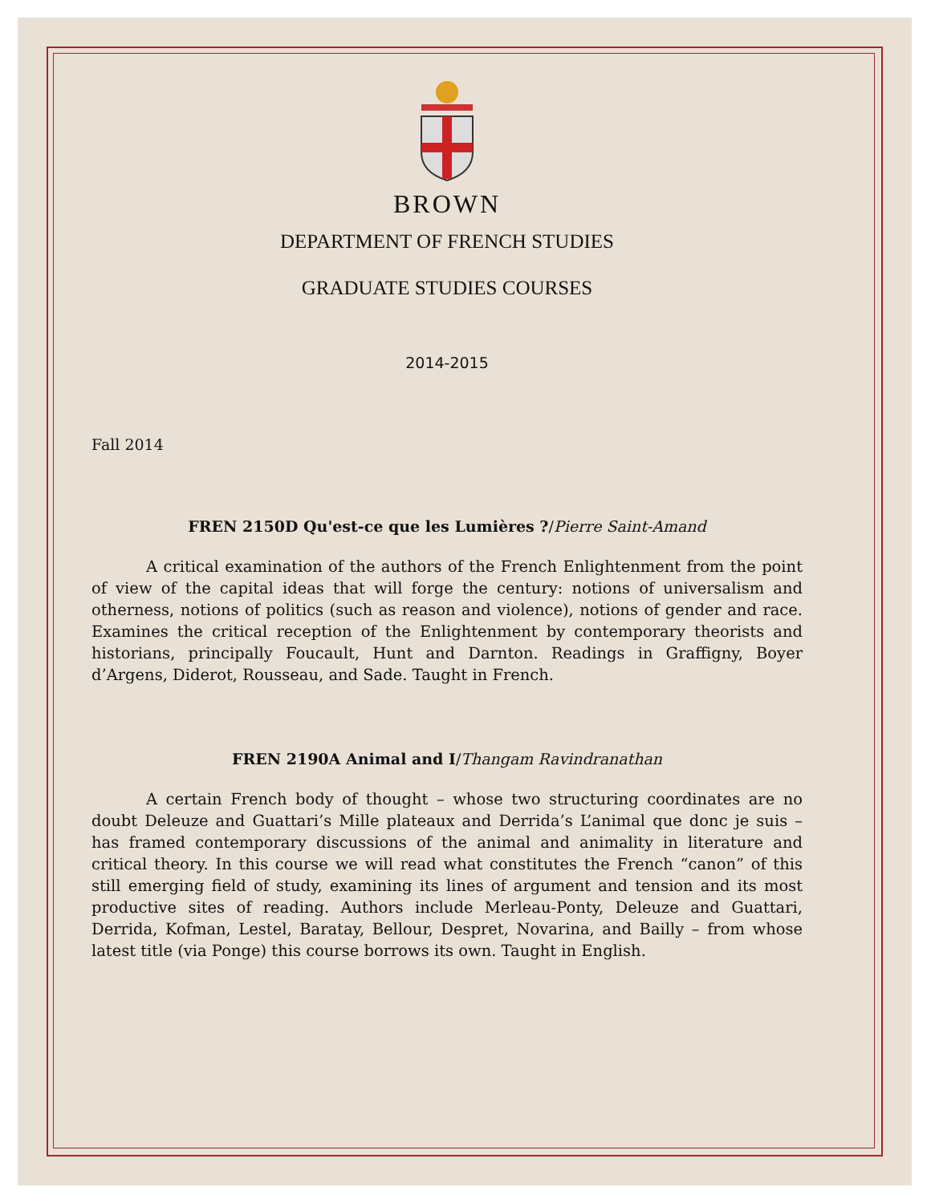BROWN
DEPARTMENT OF FRENCH STUDIES
GRADUATE STUDIES COURSES
2014-2015
Fall 2014
FREN 2150D Qu'est-ce que les Lumières ?/Pierre Saint-Amand
A critical examination of the authors of the French Enlightenment from the point of view of the capital ideas that will forge the century: notions of universalism and otherness, notions of politics (such as reason and violence), notions of gender and race. Examines the critical reception of the Enlightenment by contemporary theorists and historians, principally Foucault, Hunt and Darnton. Readings in Graffigny, Boyer d’Argens, Diderot, Rousseau, and Sade. Taught in French.
FREN 2190A Animal and I/Thangam Ravindranathan
A certain French body of thought – whose two structuring coordinates are no doubt Deleuze and Guattari’s Mille plateaux and Derrida’s L’animal que donc je suis – has framed contemporary discussions of the animal and animality in literature and critical theory. In this course we will read what constitutes the French “canon” of this still emerging field of study, examining its lines of argument and tension and its most productive sites of reading. Authors include Merleau-Ponty, Deleuze and Guattari, Derrida, Kofman, Lestel, Baratay, Bellour, Despret, Novarina, and Bailly – from whose latest title (via Ponge) this course borrows its own. Taught in English.